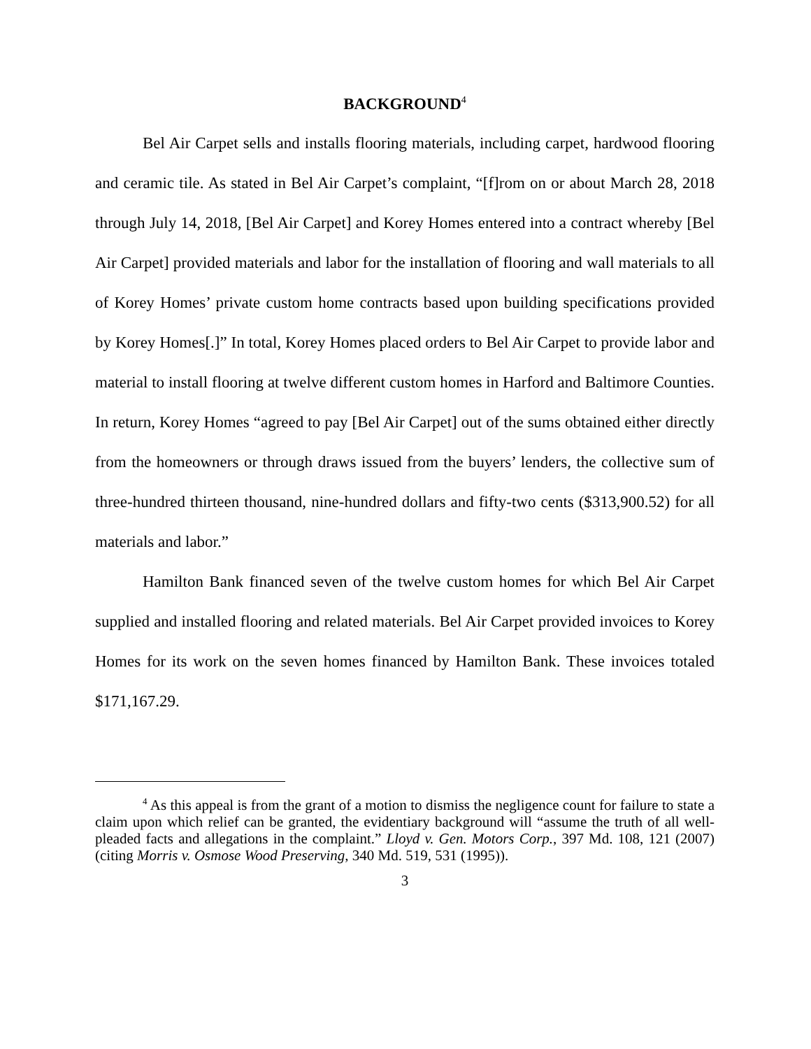BACKGROUND<sup>4</sup>
Bel Air Carpet sells and installs flooring materials, including carpet, hardwood flooring and ceramic tile. As stated in Bel Air Carpet’s complaint, “[f]rom on or about March 28, 2018 through July 14, 2018, [Bel Air Carpet] and Korey Homes entered into a contract whereby [Bel Air Carpet] provided materials and labor for the installation of flooring and wall materials to all of Korey Homes’ private custom home contracts based upon building specifications provided by Korey Homes[.]” In total, Korey Homes placed orders to Bel Air Carpet to provide labor and material to install flooring at twelve different custom homes in Harford and Baltimore Counties. In return, Korey Homes “agreed to pay [Bel Air Carpet] out of the sums obtained either directly from the homeowners or through draws issued from the buyers’ lenders, the collective sum of three-hundred thirteen thousand, nine-hundred dollars and fifty-two cents ($313,900.52) for all materials and labor.”
Hamilton Bank financed seven of the twelve custom homes for which Bel Air Carpet supplied and installed flooring and related materials. Bel Air Carpet provided invoices to Korey Homes for its work on the seven homes financed by Hamilton Bank. These invoices totaled $171,167.29.
<sup>4</sup> As this appeal is from the grant of a motion to dismiss the negligence count for failure to state a claim upon which relief can be granted, the evidentiary background will “assume the truth of all well-pleaded facts and allegations in the complaint.” Lloyd v. Gen. Motors Corp., 397 Md. 108, 121 (2007) (citing Morris v. Osmose Wood Preserving, 340 Md. 519, 531 (1995)).
3